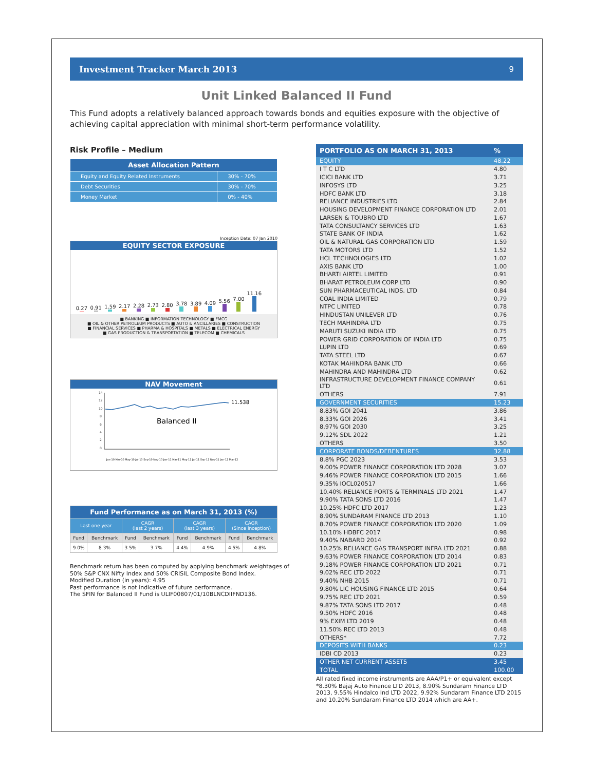Investment Tracker March 2013 9
Unit Linked Balanced II Fund
This Fund adopts a relatively balanced approach towards bonds and equities exposure with the objective of achieving capital appreciation with minimal short-term performance volatility.
Risk Profile – Medium
| Asset Allocation Pattern | |
| --- | --- |
| Equity and Equity Related Instruments | 30% - 70% |
| Debt Securities | 30% - 70% |
| Money Market | 0% - 40% |
Inception Date: 07 Jan 2010
EQUITY SECTOR EXPOSURE
0.27
0.91
1.59
2.17
2.28
2.73
2.80
3.78
3.89
4.09
5.56
7.00
11.16
■ BANKING ■ INFORMATION TECHNOLOGY ■ FMCG
■ OIL & OTHER PETROLEUM PRODUCTS ■ AUTO & ANCILLARIES ■ CONSTRUCTION
■ FINANCIAL SERVICES ■ PHARMA & HOSPITALS ■ METALS ■ ELECTRICAL ENERGY
■ GAS PRODUCTION & TRANSPORTATION ■ TELECOM ■ CHEMICALS
NAV Movement
14
12
10
8
6
4
2
0
11.538
Balanced II
Jan-10 Mar-10 May-10 Jul-10 Sep-10 Nov-10 Jan-11 Mar-11 May-11 Jul-11 Sep-11 Nov-11 Jan-12 Mar-12
| Fund Performance as on March 31, 2013 (%) | | | | | | | |
| --- | --- | --- | --- | --- | --- | --- | --- |
| Last one year | | CAGR (last 2 years) | | CAGR (last 3 years) | | CAGR (Since inception) | |
| Fund | Benchmark | Fund | Benchmark | Fund | Benchmark | Fund | Benchmark |
| 9.0% | 8.3% | 3.5% | 3.7% | 4.4% | 4.9% | 4.5% | 4.8% |
Benchmark return has been computed by applying benchmark weightages of 50% S&P CNX Nifty Index and 50% CRISIL Composite Bond Index.
Modified Duration (in years): 4.95
Past performance is not indicative of future performance.
The SFIN for Balanced II Fund is ULIF00807/01/10BLNCDIIFND136.
| PORTFOLIO AS ON MARCH 31, 2013 | % |
| EQUITY | 48.22 |
| I T C LTD | 4.80 |
| ICICI BANK LTD | 3.71 |
| INFOSYS LTD | 3.25 |
| HDFC BANK LTD | 3.18 |
| RELIANCE INDUSTRIES LTD | 2.84 |
| HOUSING DEVELOPMENT FINANCE CORPORATION LTD | 2.01 |
| LARSEN & TOUBRO LTD | 1.67 |
| TATA CONSULTANCY SERVICES LTD | 1.63 |
| STATE BANK OF INDIA | 1.62 |
| OIL & NATURAL GAS CORPORATION LTD | 1.59 |
| TATA MOTORS LTD | 1.52 |
| HCL TECHNOLOGIES LTD | 1.02 |
| AXIS BANK LTD | 1.00 |
| BHARTI AIRTEL LIMITED | 0.91 |
| BHARAT PETROLEUM CORP LTD | 0.90 |
| SUN PHARMACEUTICAL INDS. LTD | 0.84 |
| COAL INDIA LIMITED | 0.79 |
| NTPC LIMITED | 0.78 |
| HINDUSTAN UNILEVER LTD | 0.76 |
| TECH MAHINDRA LTD | 0.75 |
| MARUTI SUZUKI INDIA LTD | 0.75 |
| POWER GRID CORPORATION OF INDIA LTD | 0.75 |
| LUPIN LTD | 0.69 |
| TATA STEEL LTD | 0.67 |
| KOTAK MAHINDRA BANK LTD | 0.66 |
| MAHINDRA AND MAHINDRA LTD | 0.62 |
| INFRASTRUCTURE DEVELOPMENT FINANCE COMPANY LTD | 0.61 |
| OTHERS | 7.91 |
| GOVERNMENT SECURITIES | 15.23 |
| 8.83% GOI 2041 | 3.86 |
| 8.33% GOI 2026 | 3.41 |
| 8.97% GOI 2030 | 3.25 |
| 9.12% SDL 2022 | 1.21 |
| OTHERS | 3.50 |
| CORPORATE BONDS/DEBENTURES | 32.88 |
| 8.8% PGC 2023 | 3.53 |
| 9.00% POWER FINANCE CORPORATION LTD 2028 | 3.07 |
| 9.46% POWER FINANCE CORPORATION LTD 2015 | 1.66 |
| 9.35% IOCL020517 | 1.66 |
| 10.40% RELIANCE PORTS & TERMINALS LTD 2021 | 1.47 |
| 9.90% TATA SONS LTD 2016 | 1.47 |
| 10.25% HDFC LTD 2017 | 1.23 |
| 8.90% SUNDARAM FINANCE LTD 2013 | 1.10 |
| 8.70% POWER FINANCE CORPORATION LTD 2020 | 1.09 |
| 10.10% HDBFC 2017 | 0.98 |
| 9.40% NABARD 2014 | 0.92 |
| 10.25% RELIANCE GAS TRANSPORT INFRA LTD 2021 | 0.88 |
| 9.63% POWER FINANCE CORPORATION LTD 2014 | 0.83 |
| 9.18% POWER FINANCE CORPORATION LTD 2021 | 0.71 |
| 9.02% REC LTD 2022 | 0.71 |
| 9.40% NHB 2015 | 0.71 |
| 9.80% LIC HOUSING FINANCE LTD 2015 | 0.64 |
| 9.75% REC LTD 2021 | 0.59 |
| 9.87% TATA SONS LTD 2017 | 0.48 |
| 9.50% HDFC 2016 | 0.48 |
| 9% EXIM LTD 2019 | 0.48 |
| 11.50% REC LTD 2013 | 0.48 |
| OTHERS* | 7.72 |
| DEPOSITS WITH BANKS | 0.23 |
| IDBI CD 2013 | 0.23 |
| OTHER NET CURRENT ASSETS | 3.45 |
| TOTAL | 100.00 |
All rated fixed income instruments are AAA/P1+ or equivalent except *8.30% Bajaj Auto Finance LTD 2013, 8.90% Sundaram Finance LTD 2013, 9.55% Hindalco Ind LTD 2022, 9.92% Sundaram Finance LTD 2015 and 10.20% Sundaram Finance LTD 2014 which are AA+.